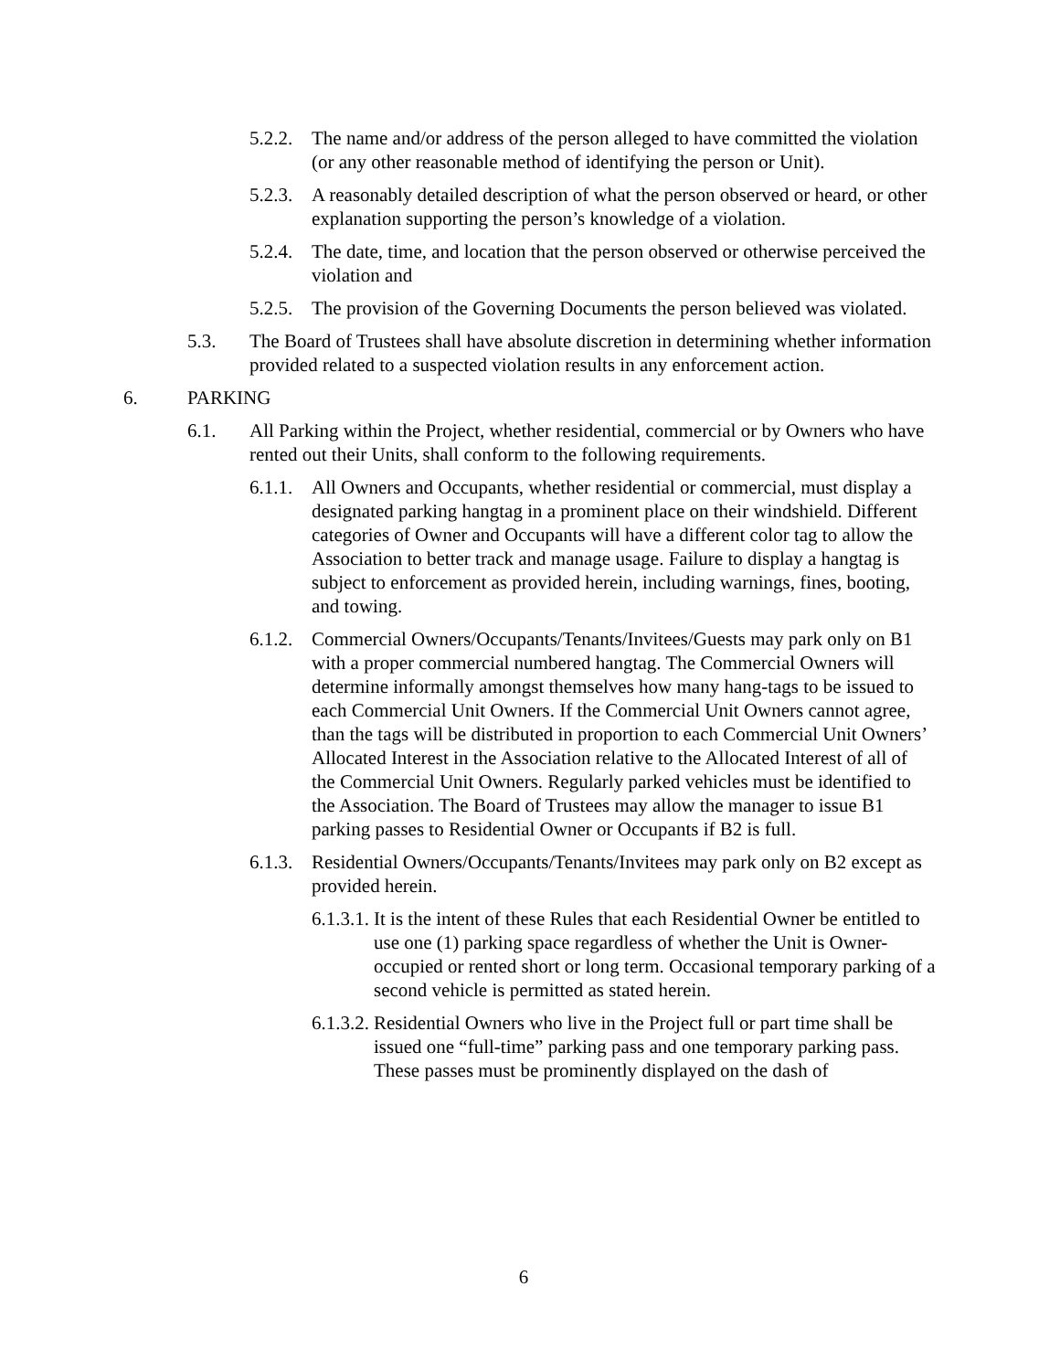5.2.2. The name and/or address of the person alleged to have committed the violation (or any other reasonable method of identifying the person or Unit).
5.2.3. A reasonably detailed description of what the person observed or heard, or other explanation supporting the person’s knowledge of a violation.
5.2.4. The date, time, and location that the person observed or otherwise perceived the violation and
5.2.5. The provision of the Governing Documents the person believed was violated.
5.3. The Board of Trustees shall have absolute discretion in determining whether information provided related to a suspected violation results in any enforcement action.
6. PARKING
6.1. All Parking within the Project, whether residential, commercial or by Owners who have rented out their Units, shall conform to the following requirements.
6.1.1. All Owners and Occupants, whether residential or commercial, must display a designated parking hangtag in a prominent place on their windshield. Different categories of Owner and Occupants will have a different color tag to allow the Association to better track and manage usage. Failure to display a hangtag is subject to enforcement as provided herein, including warnings, fines, booting, and towing.
6.1.2. Commercial Owners/Occupants/Tenants/Invitees/Guests may park only on B1 with a proper commercial numbered hangtag. The Commercial Owners will determine informally amongst themselves how many hang-tags to be issued to each Commercial Unit Owners. If the Commercial Unit Owners cannot agree, than the tags will be distributed in proportion to each Commercial Unit Owners’ Allocated Interest in the Association relative to the Allocated Interest of all of the Commercial Unit Owners. Regularly parked vehicles must be identified to the Association. The Board of Trustees may allow the manager to issue B1 parking passes to Residential Owner or Occupants if B2 is full.
6.1.3. Residential Owners/Occupants/Tenants/Invitees may park only on B2 except as provided herein.
6.1.3.1. It is the intent of these Rules that each Residential Owner be entitled to use one (1) parking space regardless of whether the Unit is Owner-occupied or rented short or long term. Occasional temporary parking of a second vehicle is permitted as stated herein.
6.1.3.2. Residential Owners who live in the Project full or part time shall be issued one “full-time” parking pass and one temporary parking pass. These passes must be prominently displayed on the dash of
6